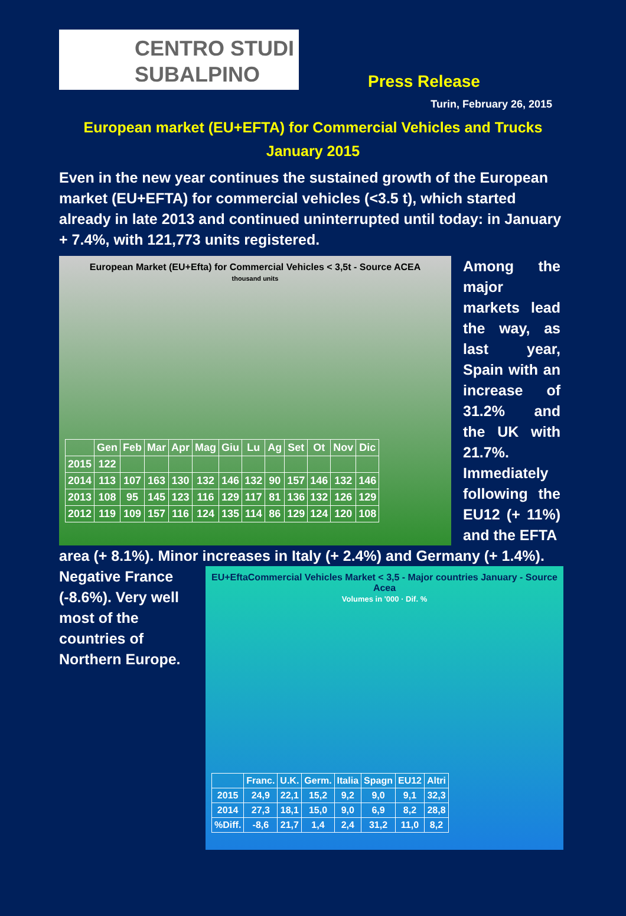CENTRO STUDI
SUBALPINO
Press Release
Turin, February 26, 2015
European market (EU+EFTA) for Commercial Vehicles and Trucks
January 2015
Even in the new year continues the sustained growth of the European market (EU+EFTA) for commercial vehicles (<3.5 t), which started already in late 2013 and continued uninterrupted until today: in January + 7.4%, with 121,773 units registered.
European Market (EU+Efta) for Commercial Vehicles < 3,5t - Source ACEA
thousand units
| | Gen | Feb | Mar | Apr | Mag | Giu | Lu | Ag | Set | Ot | Nov | Dic |
| --- | --- | --- | --- | --- | --- | --- | --- | --- | --- | --- | --- | --- |
| 2015 | 122 | | | | | | | | | | | |
| 2014 | 113 | 107 | 163 | 130 | 132 | 146 | 132 | 90 | 157 | 146 | 132 | 146 |
| 2013 | 108 | 95 | 145 | 123 | 116 | 129 | 117 | 81 | 136 | 132 | 126 | 129 |
| 2012 | 119 | 109 | 157 | 116 | 124 | 135 | 114 | 86 | 129 | 124 | 120 | 108 |
Among the major markets lead the way, as last year, Spain with an increase of 31.2% and the UK with 21.7%. Immediately following the EU12 (+ 11%) and the EFTA
area (+ 8.1%). Minor increases in Italy (+ 2.4%) and Germany (+ 1.4%).
Negative France (-8.6%). Very well most of the countries of Northern Europe.
EU+EftaCommercial Vehicles Market < 3,5 - Major countries January - Source Acea
Volumes in '000 · Dif. %
| | Franc. | U.K. | Germ. | Italia | Spagn | EU12 | Altri |
| --- | --- | --- | --- | --- | --- | --- | --- |
| 2015 | 24,9 | 22,1 | 15,2 | 9,2 | 9,0 | 9,1 | 32,3 |
| 2014 | 27,3 | 18,1 | 15,0 | 9,0 | 6,9 | 8,2 | 28,8 |
| %Diff. | -8,6 | 21,7 | 1,4 | 2,4 | 31,2 | 11,0 | 8,2 |